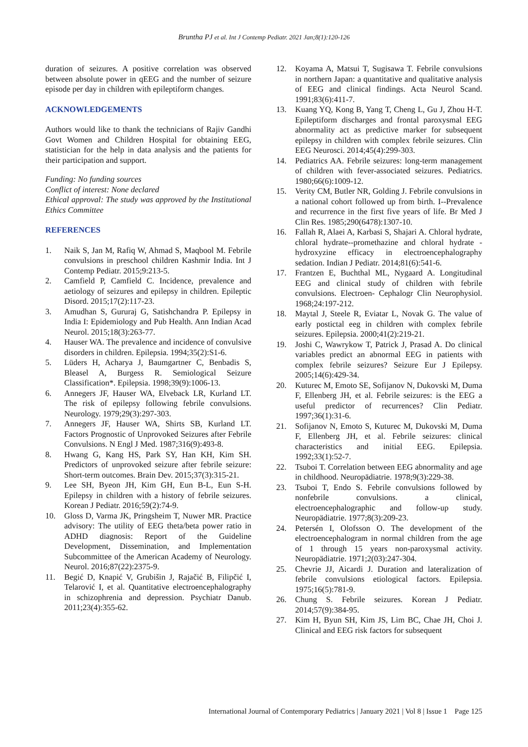Bruntha PJ et al. Int J Contemp Pediatr. 2021 Jan;8(1):120-126
duration of seizures. A positive correlation was observed between absolute power in qEEG and the number of seizure episode per day in children with epileptiform changes.
ACKNOWLEDGEMENTS
Authors would like to thank the technicians of Rajiv Gandhi Govt Women and Children Hospital for obtaining EEG, statistician for the help in data analysis and the patients for their participation and support.
Funding: No funding sources
Conflict of interest: None declared
Ethical approval: The study was approved by the Institutional Ethics Committee
REFERENCES
1. Naik S, Jan M, Rafiq W, Ahmad S, Maqbool M. Febrile convulsions in preschool children Kashmir India. Int J Contemp Pediatr. 2015;9:213-5.
2. Camfield P, Camfield C. Incidence, prevalence and aetiology of seizures and epilepsy in children. Epileptic Disord. 2015;17(2):117-23.
3. Amudhan S, Gururaj G, Satishchandra P. Epilepsy in India I: Epidemiology and Pub Health. Ann Indian Acad Neurol. 2015;18(3):263-77.
4. Hauser WA. The prevalence and incidence of convulsive disorders in children. Epilepsia. 1994;35(2):S1-6.
5. Lüders H, Acharya J, Baumgartner C, Benbadis S, Bleasel A, Burgess R. Semiological Seizure Classification*. Epilepsia. 1998;39(9):1006-13.
6. Annegers JF, Hauser WA, Elveback LR, Kurland LT. The risk of epilepsy following febrile convulsions. Neurology. 1979;29(3):297-303.
7. Annegers JF, Hauser WA, Shirts SB, Kurland LT. Factors Prognostic of Unprovoked Seizures after Febrile Convulsions. N Engl J Med. 1987;316(9):493-8.
8. Hwang G, Kang HS, Park SY, Han KH, Kim SH. Predictors of unprovoked seizure after febrile seizure: Short-term outcomes. Brain Dev. 2015;37(3):315-21.
9. Lee SH, Byeon JH, Kim GH, Eun B-L, Eun S-H. Epilepsy in children with a history of febrile seizures. Korean J Pediatr. 2016;59(2):74-9.
10. Gloss D, Varma JK, Pringsheim T, Nuwer MR. Practice advisory: The utility of EEG theta/beta power ratio in ADHD diagnosis: Report of the Guideline Development, Dissemination, and Implementation Subcommittee of the American Academy of Neurology. Neurol. 2016;87(22):2375-9.
11. Begić D, Knapić V, Grubišin J, Rajačić B, Filipčić I, Telarović I, et al. Quantitative electroencephalography in schizophrenia and depression. Psychiatr Danub. 2011;23(4):355-62.
12. Koyama A, Matsui T, Sugisawa T. Febrile convulsions in northern Japan: a quantitative and qualitative analysis of EEG and clinical findings. Acta Neurol Scand. 1991;83(6):411-7.
13. Kuang YQ, Kong B, Yang T, Cheng L, Gu J, Zhou H-T. Epileptiform discharges and frontal paroxysmal EEG abnormality act as predictive marker for subsequent epilepsy in children with complex febrile seizures. Clin EEG Neurosci. 2014;45(4):299-303.
14. Pediatrics AA. Febrile seizures: long-term management of children with fever-associated seizures. Pediatrics. 1980;66(6):1009-12.
15. Verity CM, Butler NR, Golding J. Febrile convulsions in a national cohort followed up from birth. I--Prevalence and recurrence in the first five years of life. Br Med J Clin Res. 1985;290(6478):1307-10.
16. Fallah R, Alaei A, Karbasi S, Shajari A. Chloral hydrate, chloral hydrate--promethazine and chloral hydrate -hydroxyzine efficacy in electroencephalography sedation. Indian J Pediatr. 2014;81(6):541-6.
17. Frantzen E, Buchthal ML, Nygaard A. Longitudinal EEG and clinical study of children with febrile convulsions. Electroen- Cephalogr Clin Neurophysiol. 1968;24:197-212.
18. Maytal J, Steele R, Eviatar L, Novak G. The value of early postictal eeg in children with complex febrile seizures. Epilepsia. 2000;41(2):219-21.
19. Joshi C, Wawrykow T, Patrick J, Prasad A. Do clinical variables predict an abnormal EEG in patients with complex febrile seizures? Seizure Eur J Epilepsy. 2005;14(6):429-34.
20. Kuturec M, Emoto SE, Sofijanov N, Dukovski M, Duma F, Ellenberg JH, et al. Febrile seizures: is the EEG a useful predictor of recurrences? Clin Pediatr. 1997;36(1):31-6.
21. Sofijanov N, Emoto S, Kuturec M, Dukovski M, Duma F, Ellenberg JH, et al. Febrile seizures: clinical characteristics and initial EEG. Epilepsia. 1992;33(1):52-7.
22. Tsuboi T. Correlation between EEG abnormality and age in childhood. Neuropädiatrie. 1978;9(3):229-38.
23. Tsuboi T, Endo S. Febrile convulsions followed by nonfebrile convulsions. a clinical, electroencephalographic and follow-up study. Neuropädiatrie. 1977;8(3):209-23.
24. Petersén I, Olofsson O. The development of the electroencephalogram in normal children from the age of 1 through 15 years non-paroxysmal activity. Neuropädiatrie. 1971;2(03):247-304.
25. Chevrie JJ, Aicardi J. Duration and lateralization of febrile convulsions etiological factors. Epilepsia. 1975;16(5):781-9.
26. Chung S. Febrile seizures. Korean J Pediatr. 2014;57(9):384-95.
27. Kim H, Byun SH, Kim JS, Lim BC, Chae JH, Choi J. Clinical and EEG risk factors for subsequent
International Journal of Contemporary Pediatrics | January 2021 | Vol 8 | Issue 1 Page 125